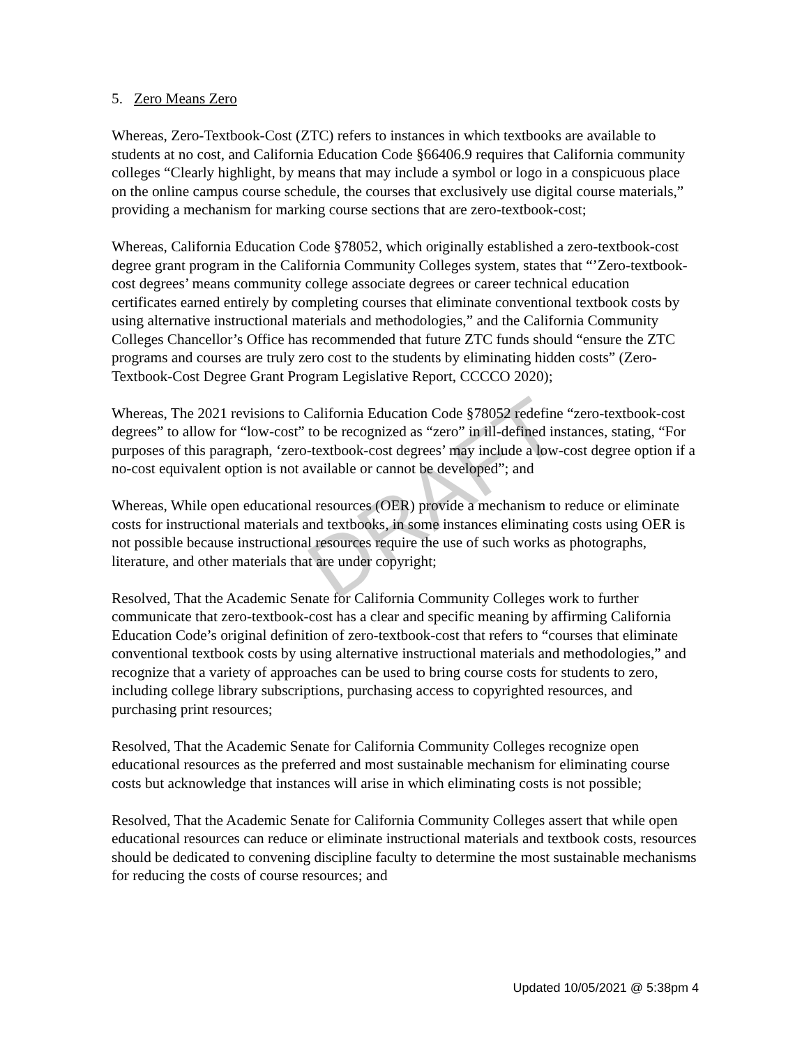5. Zero Means Zero
Whereas, Zero-Textbook-Cost (ZTC) refers to instances in which textbooks are available to students at no cost, and California Education Code §66406.9 requires that California community colleges “Clearly highlight, by means that may include a symbol or logo in a conspicuous place on the online campus course schedule, the courses that exclusively use digital course materials,” providing a mechanism for marking course sections that are zero-textbook-cost;
Whereas, California Education Code §78052, which originally established a zero-textbook-cost degree grant program in the California Community Colleges system, states that “’Zero-textbook-cost degrees’ means community college associate degrees or career technical education certificates earned entirely by completing courses that eliminate conventional textbook costs by using alternative instructional materials and methodologies,” and the California Community Colleges Chancellor’s Office has recommended that future ZTC funds should “ensure the ZTC programs and courses are truly zero cost to the students by eliminating hidden costs” (Zero-Textbook-Cost Degree Grant Program Legislative Report, CCCCO 2020);
Whereas, The 2021 revisions to California Education Code §78052 redefine “zero-textbook-cost degrees” to allow for “low-cost” to be recognized as “zero” in ill-defined instances, stating, “For purposes of this paragraph, ‘zero-textbook-cost degrees’ may include a low-cost degree option if a no-cost equivalent option is not available or cannot be developed”; and
Whereas, While open educational resources (OER) provide a mechanism to reduce or eliminate costs for instructional materials and textbooks, in some instances eliminating costs using OER is not possible because instructional resources require the use of such works as photographs, literature, and other materials that are under copyright;
Resolved, That the Academic Senate for California Community Colleges work to further communicate that zero-textbook-cost has a clear and specific meaning by affirming California Education Code’s original definition of zero-textbook-cost that refers to “courses that eliminate conventional textbook costs by using alternative instructional materials and methodologies,” and recognize that a variety of approaches can be used to bring course costs for students to zero, including college library subscriptions, purchasing access to copyrighted resources, and purchasing print resources;
Resolved, That the Academic Senate for California Community Colleges recognize open educational resources as the preferred and most sustainable mechanism for eliminating course costs but acknowledge that instances will arise in which eliminating costs is not possible;
Resolved, That the Academic Senate for California Community Colleges assert that while open educational resources can reduce or eliminate instructional materials and textbook costs, resources should be dedicated to convening discipline faculty to determine the most sustainable mechanisms for reducing the costs of course resources; and
DRAFT
Updated 10/05/2021 @ 5:38pm 4